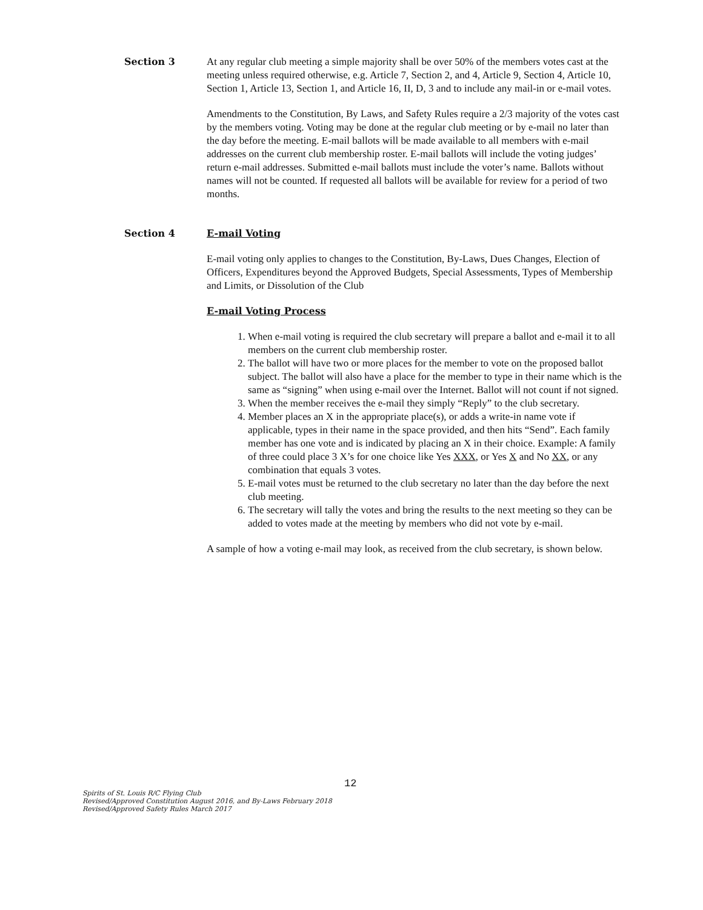Section 3
At any regular club meeting a simple majority shall be over 50% of the members votes cast at the meeting unless required otherwise, e.g. Article 7, Section 2, and 4, Article 9, Section 4, Article 10, Section 1, Article 13, Section 1, and Article 16, II, D, 3 and to include any mail-in or e-mail votes.
Amendments to the Constitution, By Laws, and Safety Rules require a 2/3 majority of the votes cast by the members voting. Voting may be done at the regular club meeting or by e-mail no later than the day before the meeting. E-mail ballots will be made available to all members with e-mail addresses on the current club membership roster. E-mail ballots will include the voting judges’ return e-mail addresses. Submitted e-mail ballots must include the voter’s name. Ballots without names will not be counted. If requested all ballots will be available for review for a period of two months.
Section 4
E-mail Voting
E-mail voting only applies to changes to the Constitution, By-Laws, Dues Changes, Election of Officers, Expenditures beyond the Approved Budgets, Special Assessments, Types of Membership and Limits, or Dissolution of the Club
E-mail Voting Process
1. When e-mail voting is required the club secretary will prepare a ballot and e-mail it to all members on the current club membership roster.
2. The ballot will have two or more places for the member to vote on the proposed ballot subject. The ballot will also have a place for the member to type in their name which is the same as “signing” when using e-mail over the Internet. Ballot will not count if not signed.
3. When the member receives the e-mail they simply “Reply” to the club secretary.
4. Member places an X in the appropriate place(s), or adds a write-in name vote if applicable, types in their name in the space provided, and then hits “Send”. Each family member has one vote and is indicated by placing an X in their choice. Example: A family of three could place 3 X’s for one choice like Yes XXX, or Yes X and No XX, or any combination that equals 3 votes.
5. E-mail votes must be returned to the club secretary no later than the day before the next club meeting.
6. The secretary will tally the votes and bring the results to the next meeting so they can be added to votes made at the meeting by members who did not vote by e-mail.
A sample of how a voting e-mail may look, as received from the club secretary, is shown below.
12
Spirits of St. Louis R/C Flying Club
Revised/Approved Constitution August 2016, and By-Laws February 2018
Revised/Approved Safety Rules March 2017